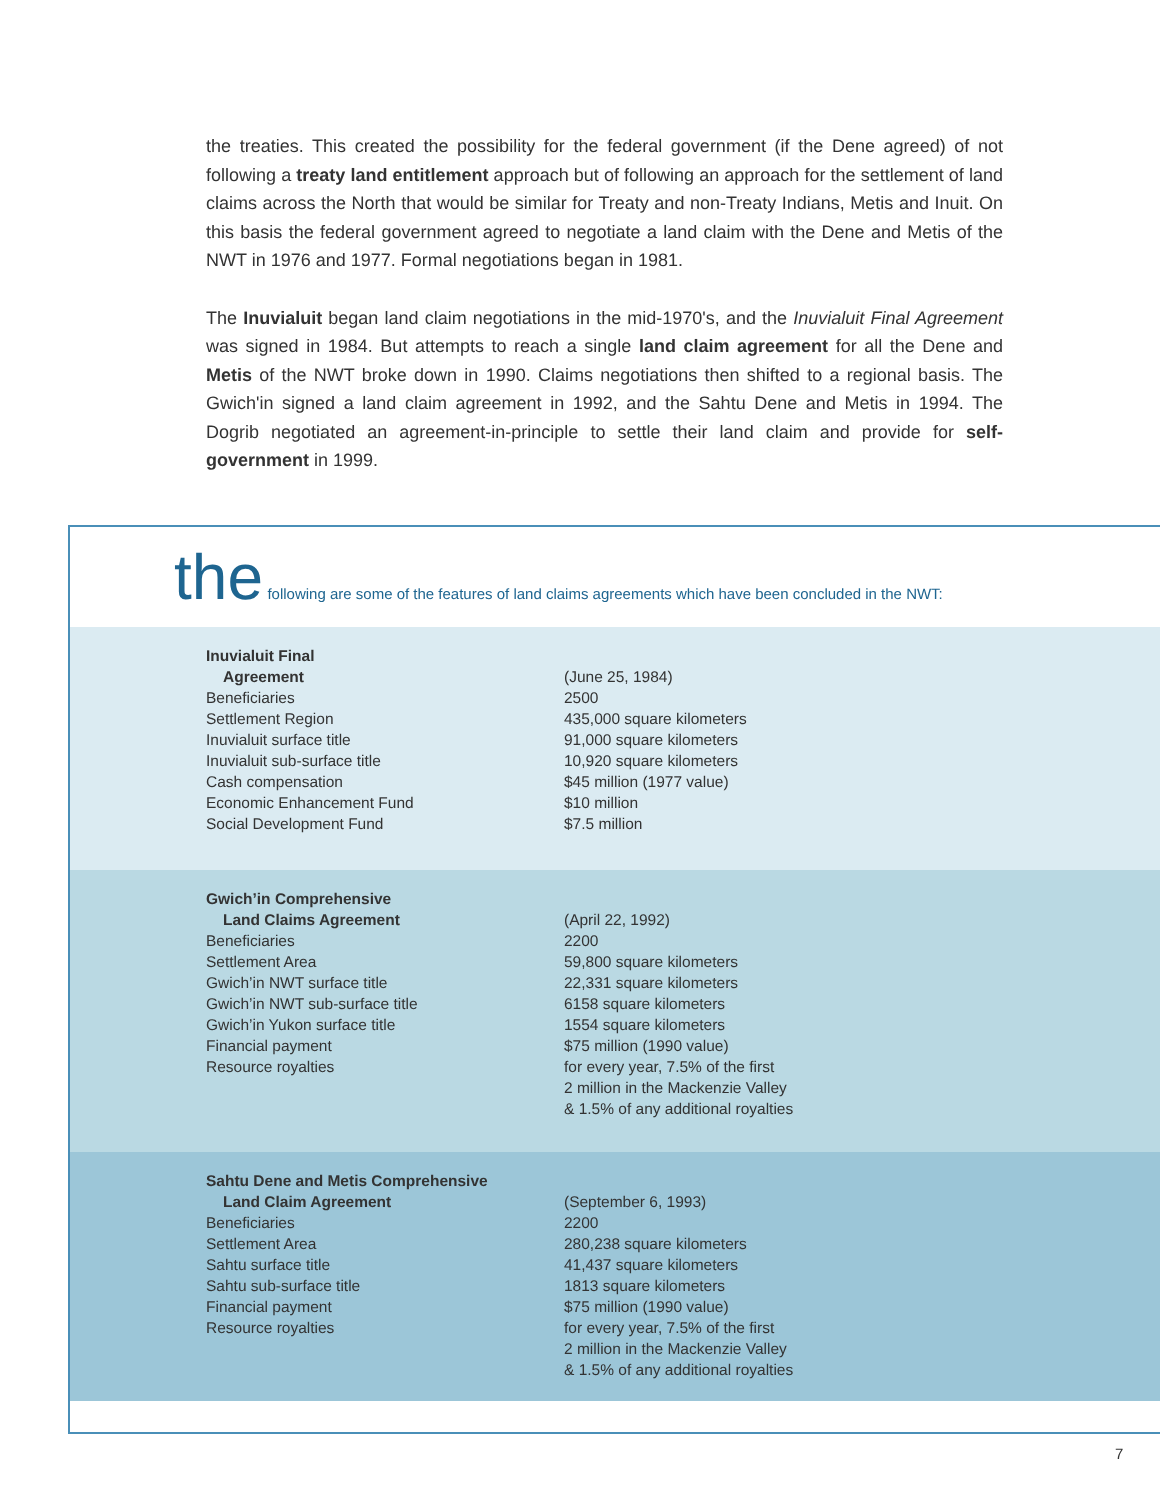the treaties. This created the possibility for the federal government (if the Dene agreed) of not following a treaty land entitlement approach but of following an approach for the settlement of land claims across the North that would be similar for Treaty and non-Treaty Indians, Metis and Inuit. On this basis the federal government agreed to negotiate a land claim with the Dene and Metis of the NWT in 1976 and 1977. Formal negotiations began in 1981.
The Inuvialuit began land claim negotiations in the mid-1970's, and the Inuvialuit Final Agreement was signed in 1984. But attempts to reach a single land claim agreement for all the Dene and Metis of the NWT broke down in 1990. Claims negotiations then shifted to a regional basis. The Gwich'in signed a land claim agreement in 1992, and the Sahtu Dene and Metis in 1994. The Dogrib negotiated an agreement-in-principle to settle their land claim and provide for self-government in 1999.
the following are some of the features of land claims agreements which have been concluded in the NWT:
| Inuvialuit Final | |
| Agreement | (June 25, 1984) |
| Beneficiaries | 2500 |
| Settlement Region | 435,000 square kilometers |
| Inuvialuit surface title | 91,000 square kilometers |
| Inuvialuit sub-surface title | 10,920 square kilometers |
| Cash compensation | $45 million (1977 value) |
| Economic Enhancement Fund | $10 million |
| Social Development Fund | $7.5 million |
| Gwich’in Comprehensive | |
| Land Claims Agreement | (April 22, 1992) |
| Beneficiaries | 2200 |
| Settlement Area | 59,800 square kilometers |
| Gwich’in NWT surface title | 22,331 square kilometers |
| Gwich’in NWT sub-surface title | 6158 square kilometers |
| Gwich’in Yukon surface title | 1554 square kilometers |
| Financial payment | $75 million (1990 value) |
| Resource royalties | for every year, 7.5% of the first 2 million in the Mackenzie Valley & 1.5% of any additional royalties |
| Sahtu Dene and Metis Comprehensive | |
| Land Claim Agreement | (September 6, 1993) |
| Beneficiaries | 2200 |
| Settlement Area | 280,238 square kilometers |
| Sahtu surface title | 41,437 square kilometers |
| Sahtu sub-surface title | 1813 square kilometers |
| Financial payment | $75 million (1990 value) |
| Resource royalties | for every year, 7.5% of the first 2 million in the Mackenzie Valley & 1.5% of any additional royalties |
7